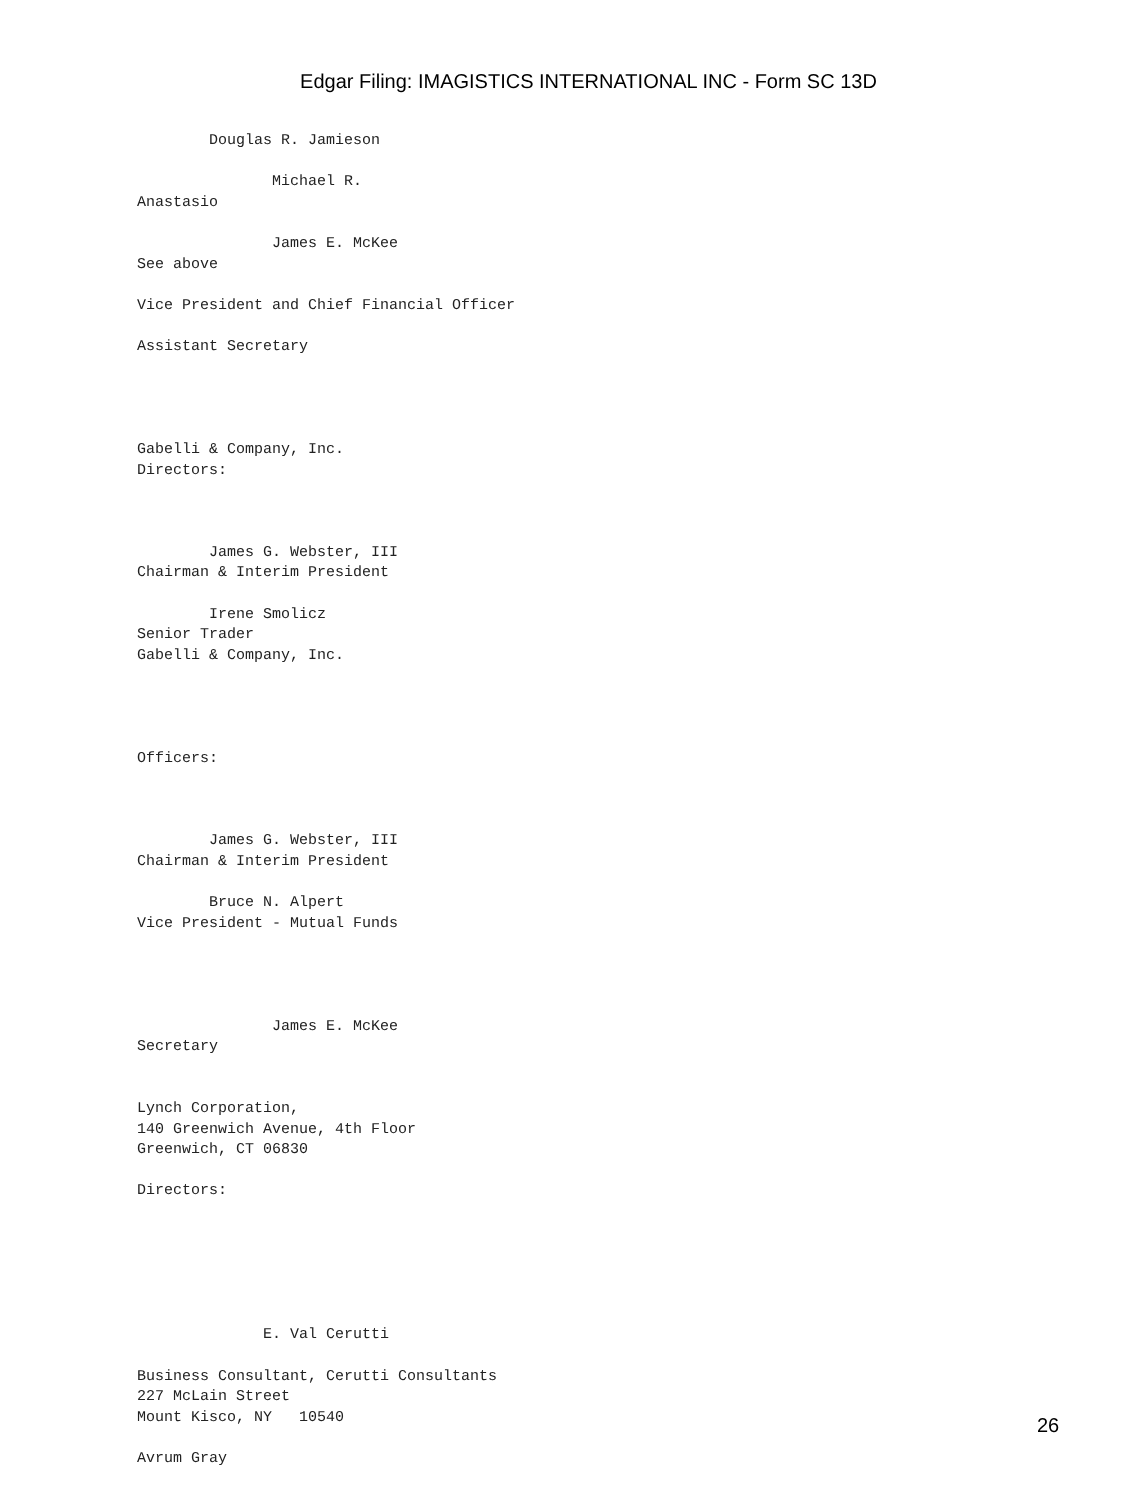Edgar Filing: IMAGISTICS INTERNATIONAL INC - Form SC 13D
        Douglas R. Jamieson

               Michael R.
Anastasio

               James E. McKee
See above

Vice President and Chief Financial Officer

Assistant Secretary




Gabelli & Company, Inc.
Directors:



        James G. Webster, III
Chairman & Interim President

        Irene Smolicz
Senior Trader
Gabelli & Company, Inc.




Officers:



        James G. Webster, III
Chairman & Interim President

        Bruce N. Alpert
Vice President - Mutual Funds




               James E. McKee
Secretary


Lynch Corporation,
140 Greenwich Avenue, 4th Floor
Greenwich, CT 06830

Directors:






              E. Val Cerutti

Business Consultant, Cerutti Consultants
227 McLain Street
Mount Kisco, NY   10540

Avrum Gray
26